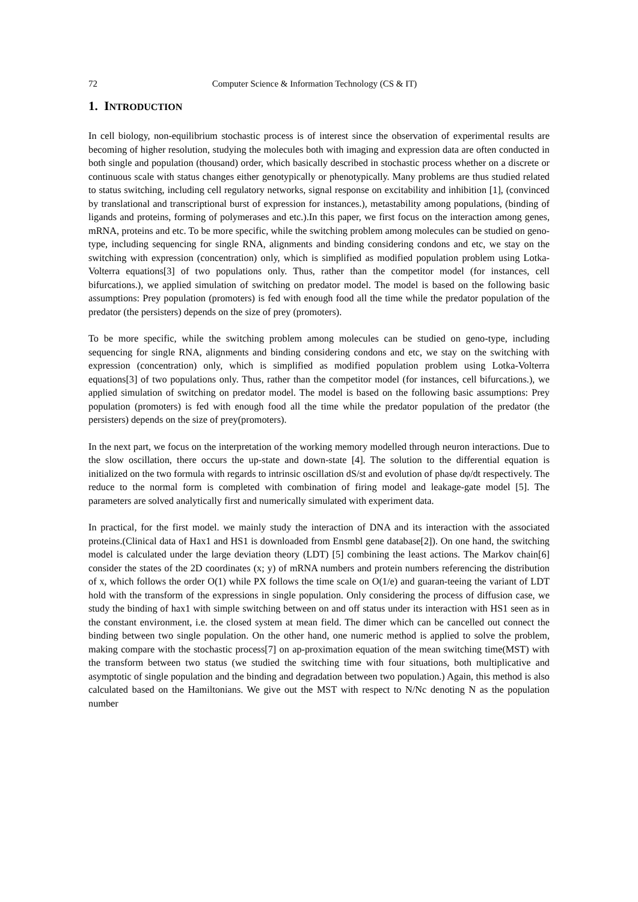72 Computer Science & Information Technology (CS & IT)
1. INTRODUCTION
In cell biology, non-equilibrium stochastic process is of interest since the observation of experimental results are becoming of higher resolution, studying the molecules both with imaging and expression data are often conducted in both single and population (thousand) order, which basically described in stochastic process whether on a discrete or continuous scale with status changes either genotypically or phenotypically. Many problems are thus studied related to status switching, including cell regulatory networks, signal response on excitability and inhibition [1], (convinced by translational and transcriptional burst of expression for instances.), metastability among populations, (binding of ligands and proteins, forming of polymerases and etc.).In this paper, we first focus on the interaction among genes, mRNA, proteins and etc. To be more specific, while the switching problem among molecules can be studied on geno-type, including sequencing for single RNA, alignments and binding considering condons and etc, we stay on the switching with expression (concentration) only, which is simplified as modified population problem using Lotka-Volterra equations[3] of two populations only. Thus, rather than the competitor model (for instances, cell bifurcations.), we applied simulation of switching on predator model. The model is based on the following basic assumptions: Prey population (promoters) is fed with enough food all the time while the predator population of the predator (the persisters) depends on the size of prey (promoters).
To be more specific, while the switching problem among molecules can be studied on geno-type, including sequencing for single RNA, alignments and binding considering condons and etc, we stay on the switching with expression (concentration) only, which is simplified as modified population problem using Lotka-Volterra equations[3] of two populations only. Thus, rather than the competitor model (for instances, cell bifurcations.), we applied simulation of switching on predator model. The model is based on the following basic assumptions: Prey population (promoters) is fed with enough food all the time while the predator population of the predator (the persisters) depends on the size of prey(promoters).
In the next part, we focus on the interpretation of the working memory modelled through neuron interactions. Due to the slow oscillation, there occurs the up-state and down-state [4]. The solution to the differential equation is initialized on the two formula with regards to intrinsic oscillation dS/st and evolution of phase dφ/dt respectively. The reduce to the normal form is completed with combination of firing model and leakage-gate model [5]. The parameters are solved analytically first and numerically simulated with experiment data.
In practical, for the first model. we mainly study the interaction of DNA and its interaction with the associated proteins.(Clinical data of Hax1 and HS1 is downloaded from Ensmbl gene database[2]). On one hand, the switching model is calculated under the large deviation theory (LDT) [5] combining the least actions. The Markov chain[6] consider the states of the 2D coordinates (x; y) of mRNA numbers and protein numbers referencing the distribution of x, which follows the order O(1) while PX follows the time scale on O(1/e) and guaran-teeing the variant of LDT hold with the transform of the expressions in single population. Only considering the process of diffusion case, we study the binding of hax1 with simple switching between on and off status under its interaction with HS1 seen as in the constant environment, i.e. the closed system at mean field. The dimer which can be cancelled out connect the binding between two single population. On the other hand, one numeric method is applied to solve the problem, making compare with the stochastic process[7] on ap-proximation equation of the mean switching time(MST) with the transform between two status (we studied the switching time with four situations, both multiplicative and asymptotic of single population and the binding and degradation between two population.) Again, this method is also calculated based on the Hamiltonians. We give out the MST with respect to N/Nc denoting N as the population number